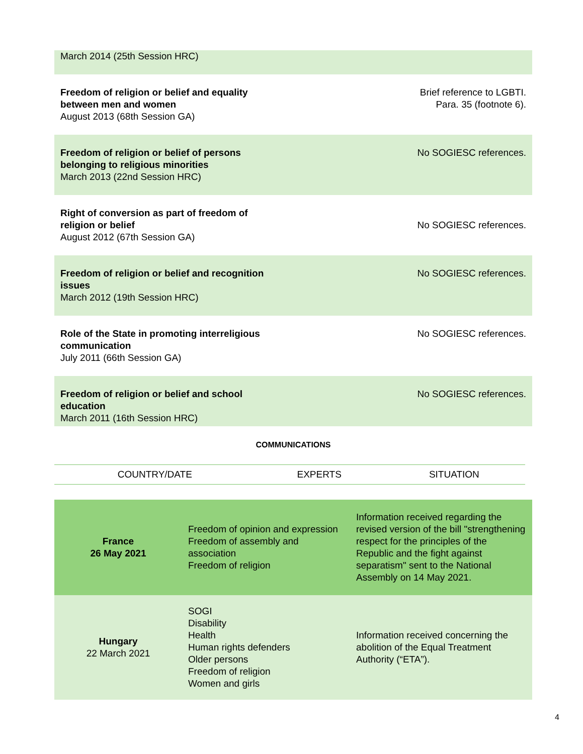| March 2014 (25th Session HRC) | |
| Freedom of religion or belief and equality between men and women August 2013 (68th Session GA) | Brief reference to LGBTI. Para. 35 (footnote 6). |
| Freedom of religion or belief of persons belonging to religious minorities March 2013 (22nd Session HRC) | No SOGIESC references. |
| Right of conversion as part of freedom of religion or belief August 2012 (67th Session GA) | No SOGIESC references. |
| Freedom of religion or belief and recognition issues March 2012 (19th Session HRC) | No SOGIESC references. |
| Role of the State in promoting interreligious communication July 2011 (66th Session GA) | No SOGIESC references. |
| Freedom of religion or belief and school education March 2011 (16th Session HRC) | No SOGIESC references. |
COMMUNICATIONS
| COUNTRY/DATE | EXPERTS | SITUATION |
| France 26 May 2021 | Freedom of opinion and expression Freedom of assembly and association Freedom of religion | Information received regarding the revised version of the bill "strengthening respect for the principles of the Republic and the fight against separatism" sent to the National Assembly on 14 May 2021. |
| Hungary 22 March 2021 | SOGI Disability Health Human rights defenders Older persons Freedom of religion Women and girls | Information received concerning the abolition of the Equal Treatment Authority (“ETA”). |
4